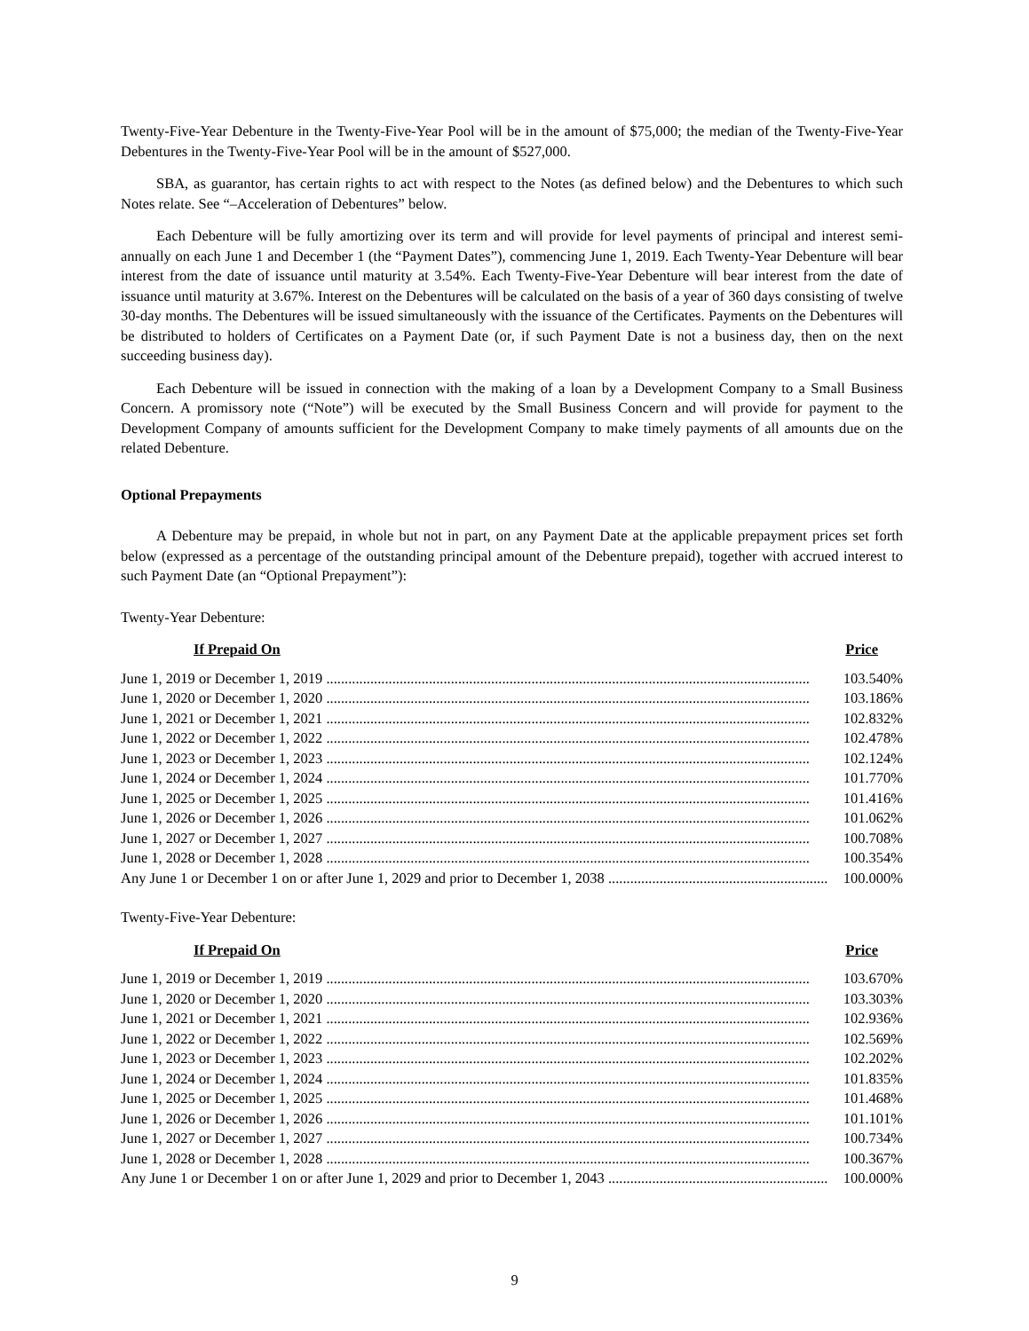Twenty-Five-Year Debenture in the Twenty-Five-Year Pool will be in the amount of $75,000; the median of the Twenty-Five-Year Debentures in the Twenty-Five-Year Pool will be in the amount of $527,000.
SBA, as guarantor, has certain rights to act with respect to the Notes (as defined below) and the Debentures to which such Notes relate. See “–Acceleration of Debentures” below.
Each Debenture will be fully amortizing over its term and will provide for level payments of principal and interest semi-annually on each June 1 and December 1 (the “Payment Dates”), commencing June 1, 2019. Each Twenty-Year Debenture will bear interest from the date of issuance until maturity at 3.54%. Each Twenty-Five-Year Debenture will bear interest from the date of issuance until maturity at 3.67%. Interest on the Debentures will be calculated on the basis of a year of 360 days consisting of twelve 30-day months. The Debentures will be issued simultaneously with the issuance of the Certificates. Payments on the Debentures will be distributed to holders of Certificates on a Payment Date (or, if such Payment Date is not a business day, then on the next succeeding business day).
Each Debenture will be issued in connection with the making of a loan by a Development Company to a Small Business Concern. A promissory note (“Note”) will be executed by the Small Business Concern and will provide for payment to the Development Company of amounts sufficient for the Development Company to make timely payments of all amounts due on the related Debenture.
Optional Prepayments
A Debenture may be prepaid, in whole but not in part, on any Payment Date at the applicable prepayment prices set forth below (expressed as a percentage of the outstanding principal amount of the Debenture prepaid), together with accrued interest to such Payment Date (an “Optional Prepayment”):
Twenty-Year Debenture:
| If Prepaid On | Price |
| --- | --- |
| June 1, 2019 or December 1, 2019 .................................................................................................................................... | 103.540% |
| June 1, 2020 or December 1, 2020 .................................................................................................................................... | 103.186% |
| June 1, 2021 or December 1, 2021 .................................................................................................................................... | 102.832% |
| June 1, 2022 or December 1, 2022 .................................................................................................................................... | 102.478% |
| June 1, 2023 or December 1, 2023 .................................................................................................................................... | 102.124% |
| June 1, 2024 or December 1, 2024 .................................................................................................................................... | 101.770% |
| June 1, 2025 or December 1, 2025 .................................................................................................................................... | 101.416% |
| June 1, 2026 or December 1, 2026 .................................................................................................................................... | 101.062% |
| June 1, 2027 or December 1, 2027 .................................................................................................................................... | 100.708% |
| June 1, 2028 or December 1, 2028 .................................................................................................................................... | 100.354% |
| Any June 1 or December 1 on or after June 1, 2029 and prior to December 1, 2038 ............................................................ | 100.000% |
Twenty-Five-Year Debenture:
| If Prepaid On | Price |
| --- | --- |
| June 1, 2019 or December 1, 2019 .................................................................................................................................... | 103.670% |
| June 1, 2020 or December 1, 2020 .................................................................................................................................... | 103.303% |
| June 1, 2021 or December 1, 2021 .................................................................................................................................... | 102.936% |
| June 1, 2022 or December 1, 2022 .................................................................................................................................... | 102.569% |
| June 1, 2023 or December 1, 2023 .................................................................................................................................... | 102.202% |
| June 1, 2024 or December 1, 2024 .................................................................................................................................... | 101.835% |
| June 1, 2025 or December 1, 2025 .................................................................................................................................... | 101.468% |
| June 1, 2026 or December 1, 2026 .................................................................................................................................... | 101.101% |
| June 1, 2027 or December 1, 2027 .................................................................................................................................... | 100.734% |
| June 1, 2028 or December 1, 2028 .................................................................................................................................... | 100.367% |
| Any June 1 or December 1 on or after June 1, 2029 and prior to December 1, 2043 ............................................................ | 100.000% |
9